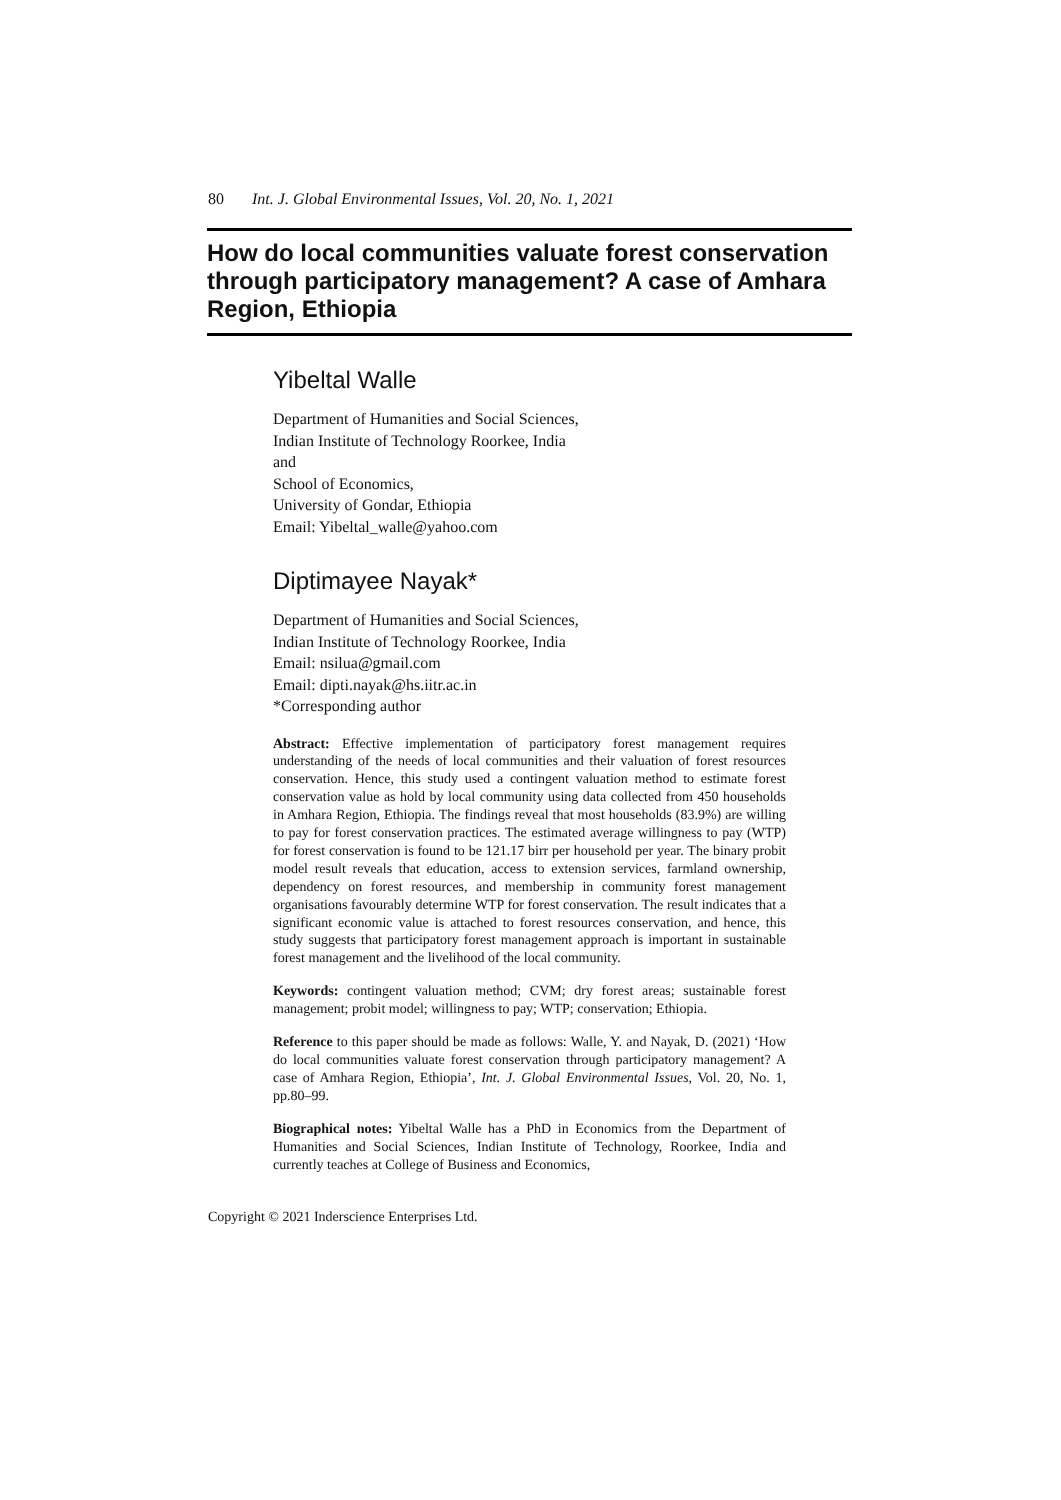80 Int. J. Global Environmental Issues, Vol. 20, No. 1, 2021
How do local communities valuate forest conservation through participatory management? A case of Amhara Region, Ethiopia
Yibeltal Walle
Department of Humanities and Social Sciences,
Indian Institute of Technology Roorkee, India
and
School of Economics,
University of Gondar, Ethiopia
Email: Yibeltal_walle@yahoo.com
Diptimayee Nayak*
Department of Humanities and Social Sciences,
Indian Institute of Technology Roorkee, India
Email: nsilua@gmail.com
Email: dipti.nayak@hs.iitr.ac.in
*Corresponding author
Abstract: Effective implementation of participatory forest management requires understanding of the needs of local communities and their valuation of forest resources conservation. Hence, this study used a contingent valuation method to estimate forest conservation value as hold by local community using data collected from 450 households in Amhara Region, Ethiopia. The findings reveal that most households (83.9%) are willing to pay for forest conservation practices. The estimated average willingness to pay (WTP) for forest conservation is found to be 121.17 birr per household per year. The binary probit model result reveals that education, access to extension services, farmland ownership, dependency on forest resources, and membership in community forest management organisations favourably determine WTP for forest conservation. The result indicates that a significant economic value is attached to forest resources conservation, and hence, this study suggests that participatory forest management approach is important in sustainable forest management and the livelihood of the local community.
Keywords: contingent valuation method; CVM; dry forest areas; sustainable forest management; probit model; willingness to pay; WTP; conservation; Ethiopia.
Reference to this paper should be made as follows: Walle, Y. and Nayak, D. (2021) ‘How do local communities valuate forest conservation through participatory management? A case of Amhara Region, Ethiopia’, Int. J. Global Environmental Issues, Vol. 20, No. 1, pp.80–99.
Biographical notes: Yibeltal Walle has a PhD in Economics from the Department of Humanities and Social Sciences, Indian Institute of Technology, Roorkee, India and currently teaches at College of Business and Economics,
Copyright © 2021 Inderscience Enterprises Ltd.